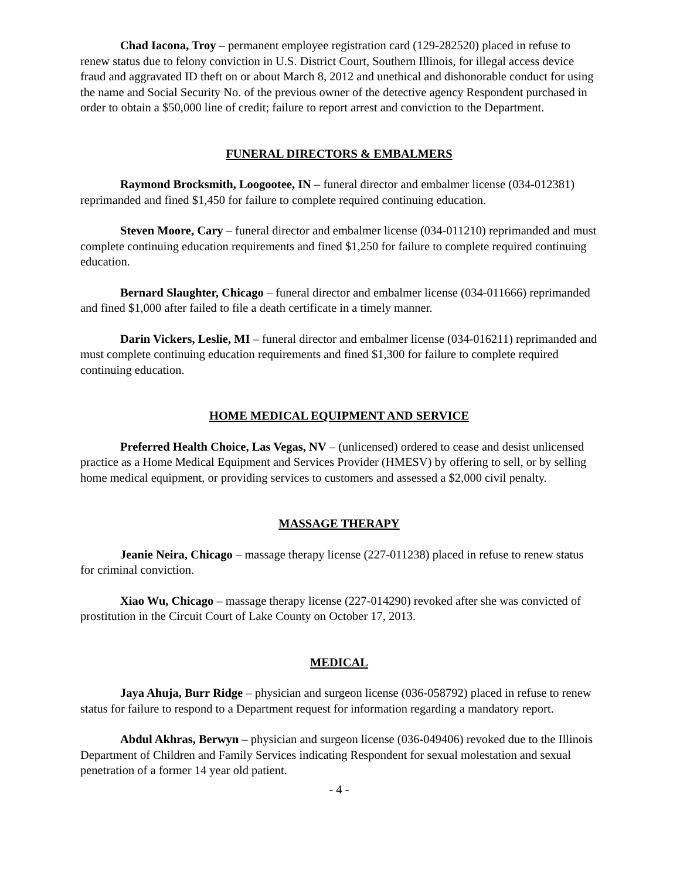Chad Iacona, Troy – permanent employee registration card (129-282520) placed in refuse to renew status due to felony conviction in U.S. District Court, Southern Illinois, for illegal access device fraud and aggravated ID theft on or about March 8, 2012 and unethical and dishonorable conduct for using the name and Social Security No. of the previous owner of the detective agency Respondent purchased in order to obtain a $50,000 line of credit; failure to report arrest and conviction to the Department.
FUNERAL DIRECTORS & EMBALMERS
Raymond Brocksmith, Loogootee, IN – funeral director and embalmer license (034-012381) reprimanded and fined $1,450 for failure to complete required continuing education.
Steven Moore, Cary – funeral director and embalmer license (034-011210) reprimanded and must complete continuing education requirements and fined $1,250 for failure to complete required continuing education.
Bernard Slaughter, Chicago – funeral director and embalmer license (034-011666) reprimanded and fined $1,000 after failed to file a death certificate in a timely manner.
Darin Vickers, Leslie, MI – funeral director and embalmer license (034-016211) reprimanded and must complete continuing education requirements and fined $1,300 for failure to complete required continuing education.
HOME MEDICAL EQUIPMENT AND SERVICE
Preferred Health Choice, Las Vegas, NV – (unlicensed) ordered to cease and desist unlicensed practice as a Home Medical Equipment and Services Provider (HMESV) by offering to sell, or by selling home medical equipment, or providing services to customers and assessed a $2,000 civil penalty.
MASSAGE THERAPY
Jeanie Neira, Chicago – massage therapy license (227-011238) placed in refuse to renew status for criminal conviction.
Xiao Wu, Chicago – massage therapy license (227-014290) revoked after she was convicted of prostitution in the Circuit Court of Lake County on October 17, 2013.
MEDICAL
Jaya Ahuja, Burr Ridge – physician and surgeon license (036-058792) placed in refuse to renew status for failure to respond to a Department request for information regarding a mandatory report.
Abdul Akhras, Berwyn – physician and surgeon license (036-049406) revoked due to the Illinois Department of Children and Family Services indicating Respondent for sexual molestation and sexual penetration of a former 14 year old patient.
- 4 -